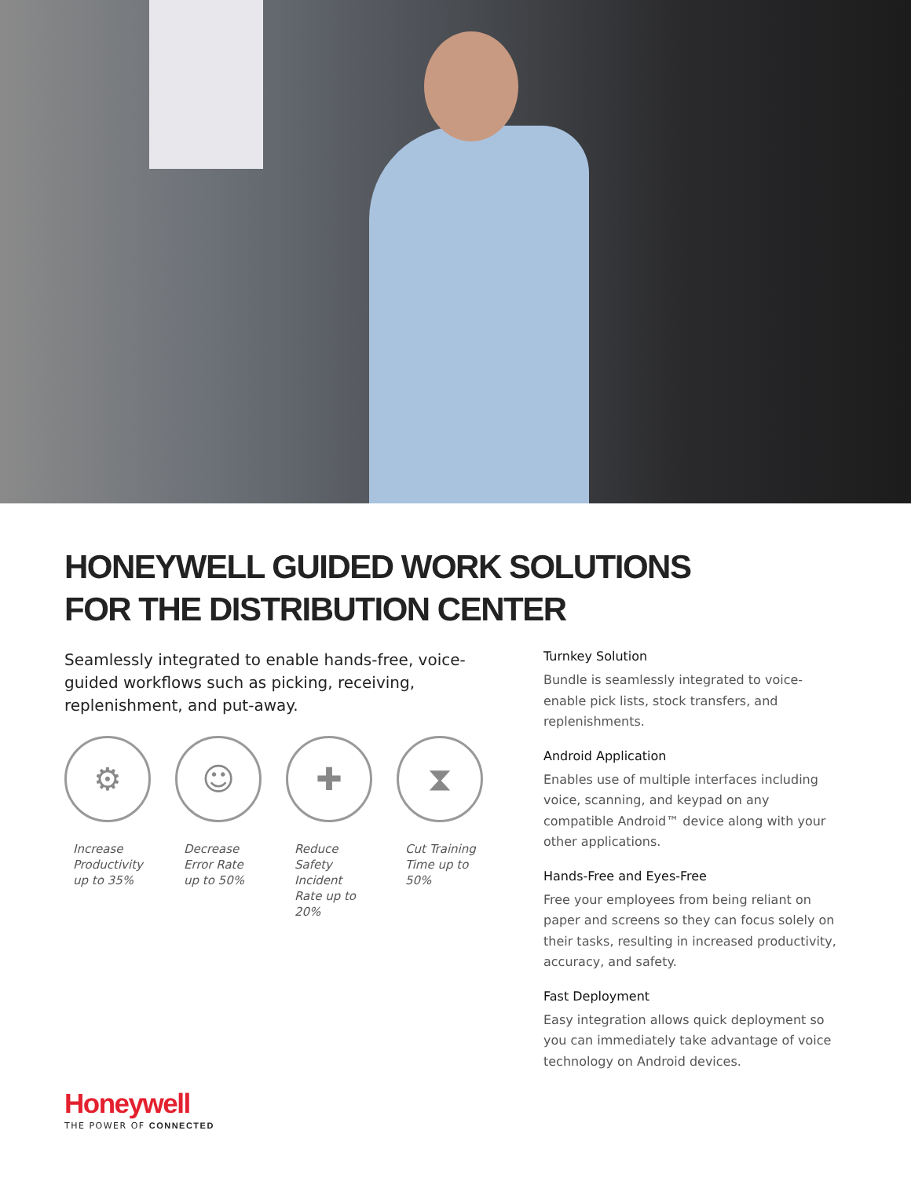HONEYWELL GUIDED WORK SOLUTIONS
FOR THE DISTRIBUTION CENTER
Seamlessly integrated to enable hands-free, voice-guided workflows such as picking, receiving, replenishment, and put-away.
⚙
Increase Productivity up to 35%
☺
Decrease Error Rate up to 50%
✚
Reduce Safety Incident Rate up to 20%
⧗
Cut Training Time up to 50%
Turnkey Solution
Bundle is seamlessly integrated to voice-enable pick lists, stock transfers, and replenishments.
Android Application
Enables use of multiple interfaces including voice, scanning, and keypad on any compatible Android™ device along with your other applications.
Hands-Free and Eyes-Free
Free your employees from being reliant on paper and screens so they can focus solely on their tasks, resulting in increased productivity, accuracy, and safety.
Fast Deployment
Easy integration allows quick deployment so you can immediately take advantage of voice technology on Android devices.
Honeywell
THE POWER OF CONNECTED